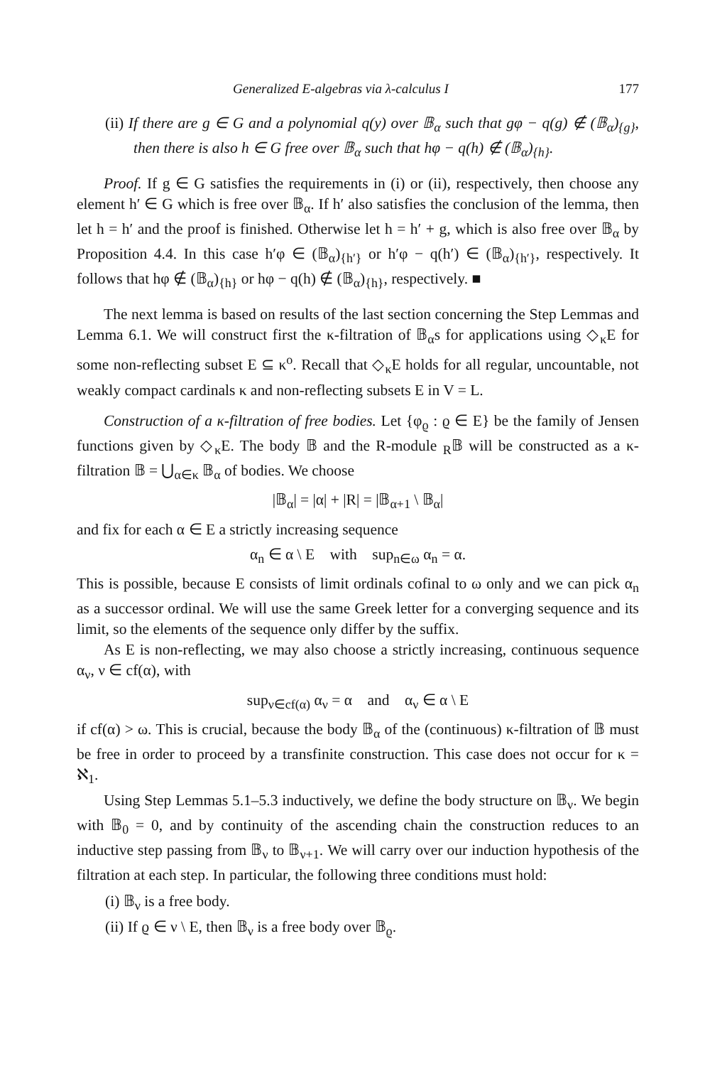Generalized E-algebras via λ-calculus I 177
(ii) If there are g ∈ G and a polynomial q(y) over 𝔹<sub>α</sub> such that gφ − q(g) ∉ (𝔹<sub>α</sub>)<sub>{g}</sub>, then there is also h ∈ G free over 𝔹<sub>α</sub> such that hφ − q(h) ∉ (𝔹<sub>α</sub>)<sub>{h}</sub>.
Proof. If g ∈ G satisfies the requirements in (i) or (ii), respectively, then choose any element h′ ∈ G which is free over 𝔹<sub>α</sub>. If h′ also satisfies the conclusion of the lemma, then let h = h′ and the proof is finished. Otherwise let h = h′ + g, which is also free over 𝔹<sub>α</sub> by Proposition 4.4. In this case h′φ ∈ (𝔹<sub>α</sub>)<sub>{h′}</sub> or h′φ − q(h′) ∈ (𝔹<sub>α</sub>)<sub>{h′}</sub>, respectively. It follows that hφ ∉ (𝔹<sub>α</sub>)<sub>{h}</sub> or hφ − q(h) ∉ (𝔹<sub>α</sub>)<sub>{h}</sub>, respectively. ■
The next lemma is based on results of the last section concerning the Step Lemmas and Lemma 6.1. We will construct first the κ-filtration of 𝔹<sub>α</sub>s for applications using ◇<sub>κ</sub>E for some non-reflecting subset E ⊆ κ<sup>o</sup>. Recall that ◇<sub>κ</sub>E holds for all regular, uncountable, not weakly compact cardinals κ and non-reflecting subsets E in V = L.
Construction of a κ-filtration of free bodies. Let {φ<sub>ϱ</sub> : ϱ ∈ E} be the family of Jensen functions given by ◇<sub>κ</sub>E. The body 𝔹 and the R-module <sub>R</sub>𝔹 will be constructed as a κ-filtration 𝔹 = ⋃<sub>α∈κ</sub> 𝔹<sub>α</sub> of bodies. We choose
|𝔹<sub>α</sub>| = |α| + |R| = |𝔹<sub>α+1</sub> \ 𝔹<sub>α</sub>|
and fix for each α ∈ E a strictly increasing sequence
α<sub>n</sub> ∈ α \ E with sup<sub>n∈ω</sub> α<sub>n</sub> = α.
This is possible, because E consists of limit ordinals cofinal to ω only and we can pick α<sub>n</sub> as a successor ordinal. We will use the same Greek letter for a converging sequence and its limit, so the elements of the sequence only differ by the suffix.
As E is non-reflecting, we may also choose a strictly increasing, continuous sequence α<sub>ν</sub>, ν ∈ cf(α), with
sup<sub>ν∈cf(α)</sub> α<sub>ν</sub> = α and α<sub>ν</sub> ∈ α \ E
if cf(α) > ω. This is crucial, because the body 𝔹<sub>α</sub> of the (continuous) κ-filtration of 𝔹 must be free in order to proceed by a transfinite construction. This case does not occur for κ = ℵ<sub>1</sub>.
Using Step Lemmas 5.1–5.3 inductively, we define the body structure on 𝔹<sub>ν</sub>. We begin with 𝔹<sub>0</sub> = 0, and by continuity of the ascending chain the construction reduces to an inductive step passing from 𝔹<sub>ν</sub> to 𝔹<sub>ν+1</sub>. We will carry over our induction hypothesis of the filtration at each step. In particular, the following three conditions must hold:
(i) 𝔹<sub>ν</sub> is a free body.
(ii) If ϱ ∈ ν \ E, then 𝔹<sub>ν</sub> is a free body over 𝔹<sub>ϱ</sub>.